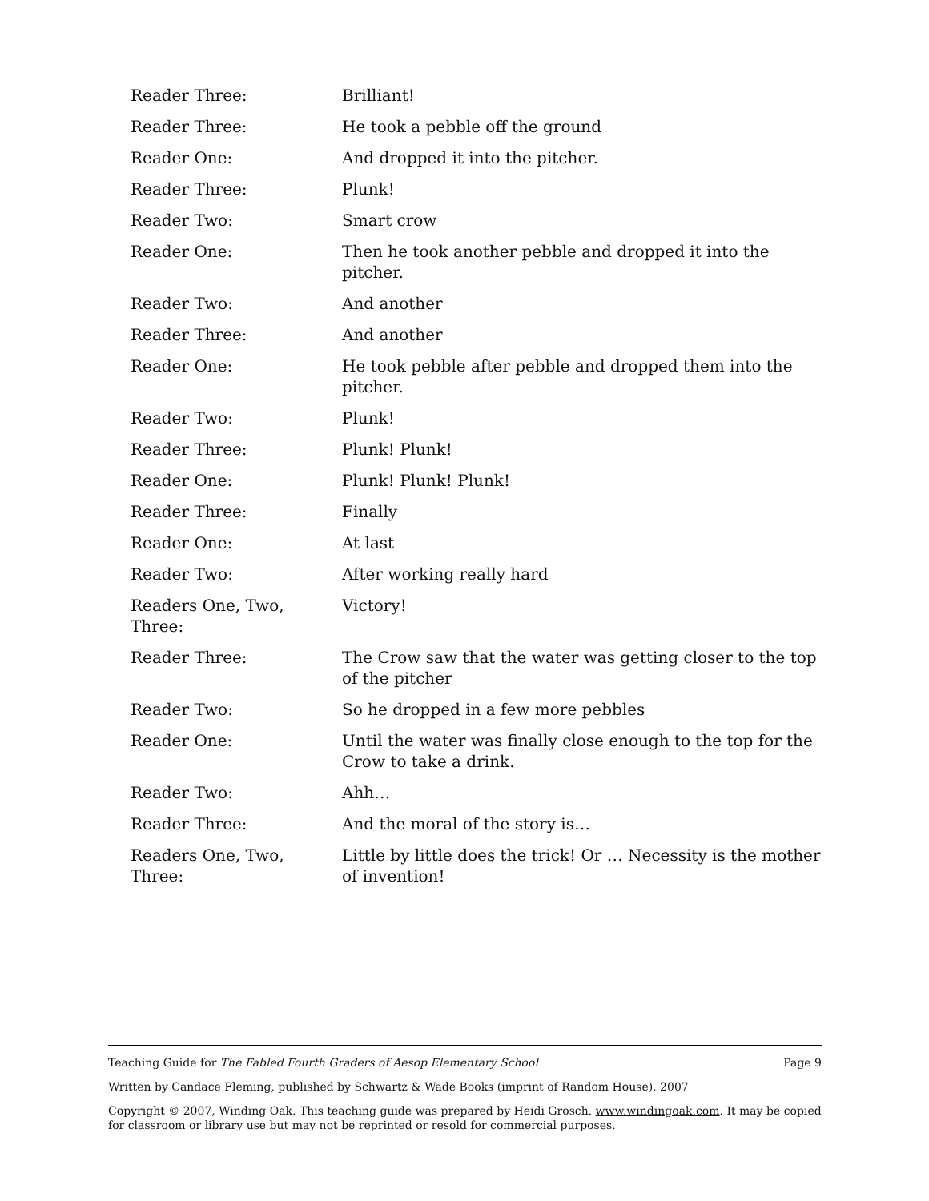| Reader Three: | Brilliant! |
| Reader Three: | He took a pebble off the ground |
| Reader One: | And dropped it into the pitcher. |
| Reader Three: | Plunk! |
| Reader Two: | Smart crow |
| Reader One: | Then he took another pebble and dropped it into the pitcher. |
| Reader Two: | And another |
| Reader Three: | And another |
| Reader One: | He took pebble after pebble and dropped them into the pitcher. |
| Reader Two: | Plunk! |
| Reader Three: | Plunk! Plunk! |
| Reader One: | Plunk! Plunk! Plunk! |
| Reader Three: | Finally |
| Reader One: | At last |
| Reader Two: | After working really hard |
| Readers One, Two, Three: | Victory! |
| Reader Three: | The Crow saw that the water was getting closer to the top of the pitcher |
| Reader Two: | So he dropped in a few more pebbles |
| Reader One: | Until the water was finally close enough to the top for the Crow to take a drink. |
| Reader Two: | Ahh… |
| Reader Three: | And the moral of the story is… |
| Readers One, Two, Three: | Little by little does the trick! Or … Necessity is the mother of invention! |
Page 9 Teaching Guide for The Fabled Fourth Graders of Aesop Elementary School
Written by Candace Fleming, published by Schwartz & Wade Books (imprint of Random House), 2007
Copyright © 2007, Winding Oak. This teaching guide was prepared by Heidi Grosch. www.windingoak.com. It may be copied for classroom or library use but may not be reprinted or resold for commercial purposes.